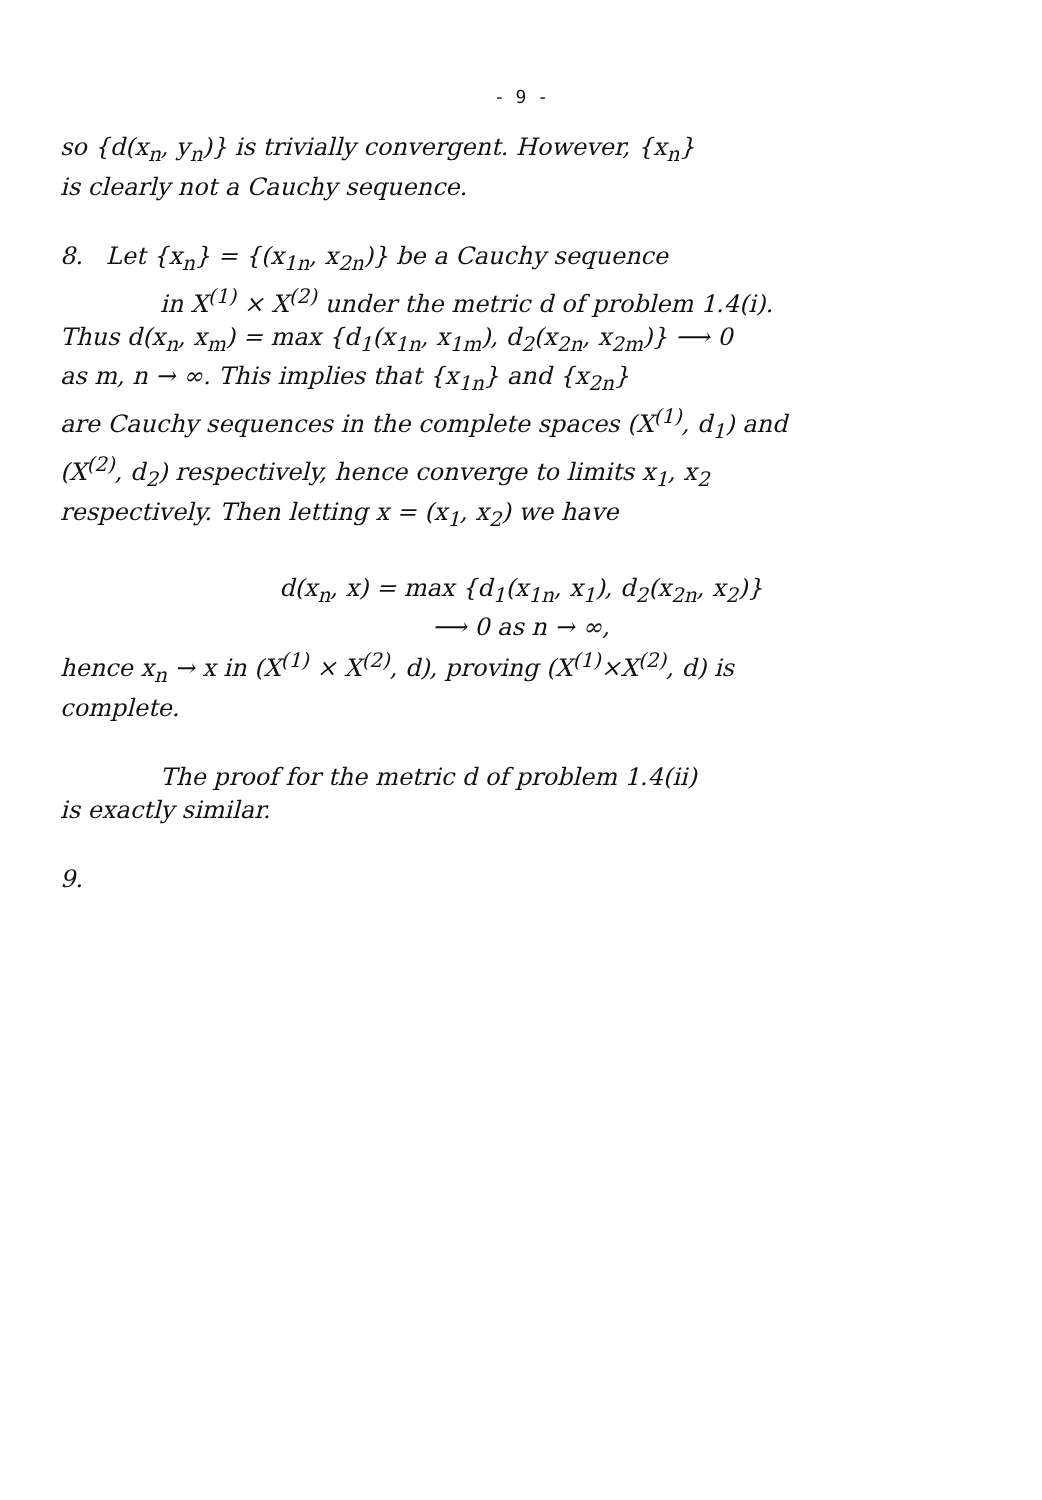- 9 -
so {d(x<sub>n</sub>, y<sub>n</sub>)} is trivially convergent. However, {x<sub>n</sub>}
is clearly not a Cauchy sequence.
8. Let {x<sub>n</sub>} = {(x<sub>1n</sub>, x<sub>2n</sub>)} be a Cauchy sequence
in X<sup>(1)</sup> × X<sup>(2)</sup> under the metric d of problem 1.4(i).
Thus d(x<sub>n</sub>, x<sub>m</sub>) = max {d<sub>1</sub>(x<sub>1n</sub>, x<sub>1m</sub>), d<sub>2</sub>(x<sub>2n</sub>, x<sub>2m</sub>)} ⟶ 0
as m, n → ∞. This implies that {x<sub>1n</sub>} and {x<sub>2n</sub>}
are Cauchy sequences in the complete spaces (X<sup>(1)</sup>, d<sub>1</sub>) and
(X<sup>(2)</sup>, d<sub>2</sub>) respectively, hence converge to limits x<sub>1</sub>, x<sub>2</sub>
respectively. Then letting x = (x<sub>1</sub>, x<sub>2</sub>) we have
d(x<sub>n</sub>, x) = max {d<sub>1</sub>(x<sub>1n</sub>, x<sub>1</sub>), d<sub>2</sub>(x<sub>2n</sub>, x<sub>2</sub>)}
⟶ 0 as n → ∞,
hence x<sub>n</sub> → x in (X<sup>(1)</sup> × X<sup>(2)</sup>, d), proving (X<sup>(1)</sup>×X<sup>(2)</sup>, d) is
complete.
The proof for the metric d of problem 1.4(ii)
is exactly similar.
9.